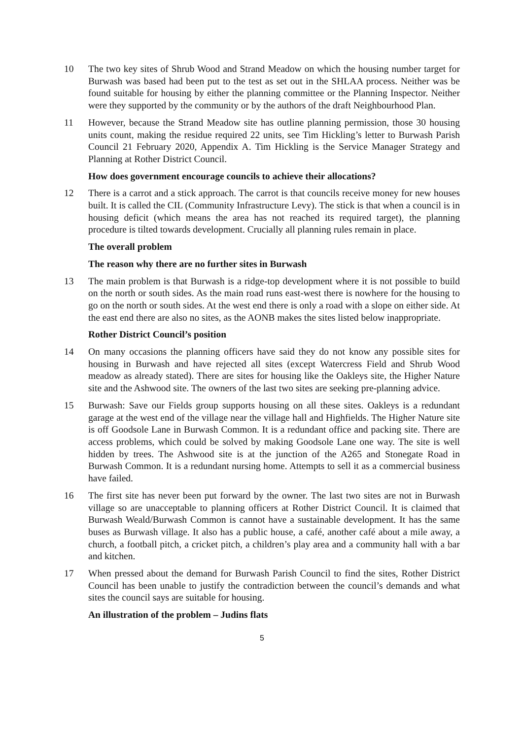10 The two key sites of Shrub Wood and Strand Meadow on which the housing number target for Burwash was based had been put to the test as set out in the SHLAA process. Neither was be found suitable for housing by either the planning committee or the Planning Inspector. Neither were they supported by the community or by the authors of the draft Neighbourhood Plan.
11 However, because the Strand Meadow site has outline planning permission, those 30 housing units count, making the residue required 22 units, see Tim Hickling’s letter to Burwash Parish Council 21 February 2020, Appendix A. Tim Hickling is the Service Manager Strategy and Planning at Rother District Council.
How does government encourage councils to achieve their allocations?
12 There is a carrot and a stick approach. The carrot is that councils receive money for new houses built. It is called the CIL (Community Infrastructure Levy). The stick is that when a council is in housing deficit (which means the area has not reached its required target), the planning procedure is tilted towards development. Crucially all planning rules remain in place.
The overall problem
The reason why there are no further sites in Burwash
13 The main problem is that Burwash is a ridge-top development where it is not possible to build on the north or south sides. As the main road runs east-west there is nowhere for the housing to go on the north or south sides. At the west end there is only a road with a slope on either side. At the east end there are also no sites, as the AONB makes the sites listed below inappropriate.
Rother District Council’s position
14 On many occasions the planning officers have said they do not know any possible sites for housing in Burwash and have rejected all sites (except Watercress Field and Shrub Wood meadow as already stated). There are sites for housing like the Oakleys site, the Higher Nature site and the Ashwood site. The owners of the last two sites are seeking pre-planning advice.
15 Burwash: Save our Fields group supports housing on all these sites. Oakleys is a redundant garage at the west end of the village near the village hall and Highfields. The Higher Nature site is off Goodsole Lane in Burwash Common. It is a redundant office and packing site. There are access problems, which could be solved by making Goodsole Lane one way. The site is well hidden by trees. The Ashwood site is at the junction of the A265 and Stonegate Road in Burwash Common. It is a redundant nursing home. Attempts to sell it as a commercial business have failed.
16 The first site has never been put forward by the owner. The last two sites are not in Burwash village so are unacceptable to planning officers at Rother District Council. It is claimed that Burwash Weald/Burwash Common is cannot have a sustainable development. It has the same buses as Burwash village. It also has a public house, a café, another café about a mile away, a church, a football pitch, a cricket pitch, a children’s play area and a community hall with a bar and kitchen.
17 When pressed about the demand for Burwash Parish Council to find the sites, Rother District Council has been unable to justify the contradiction between the council’s demands and what sites the council says are suitable for housing.
An illustration of the problem – Judins flats
5